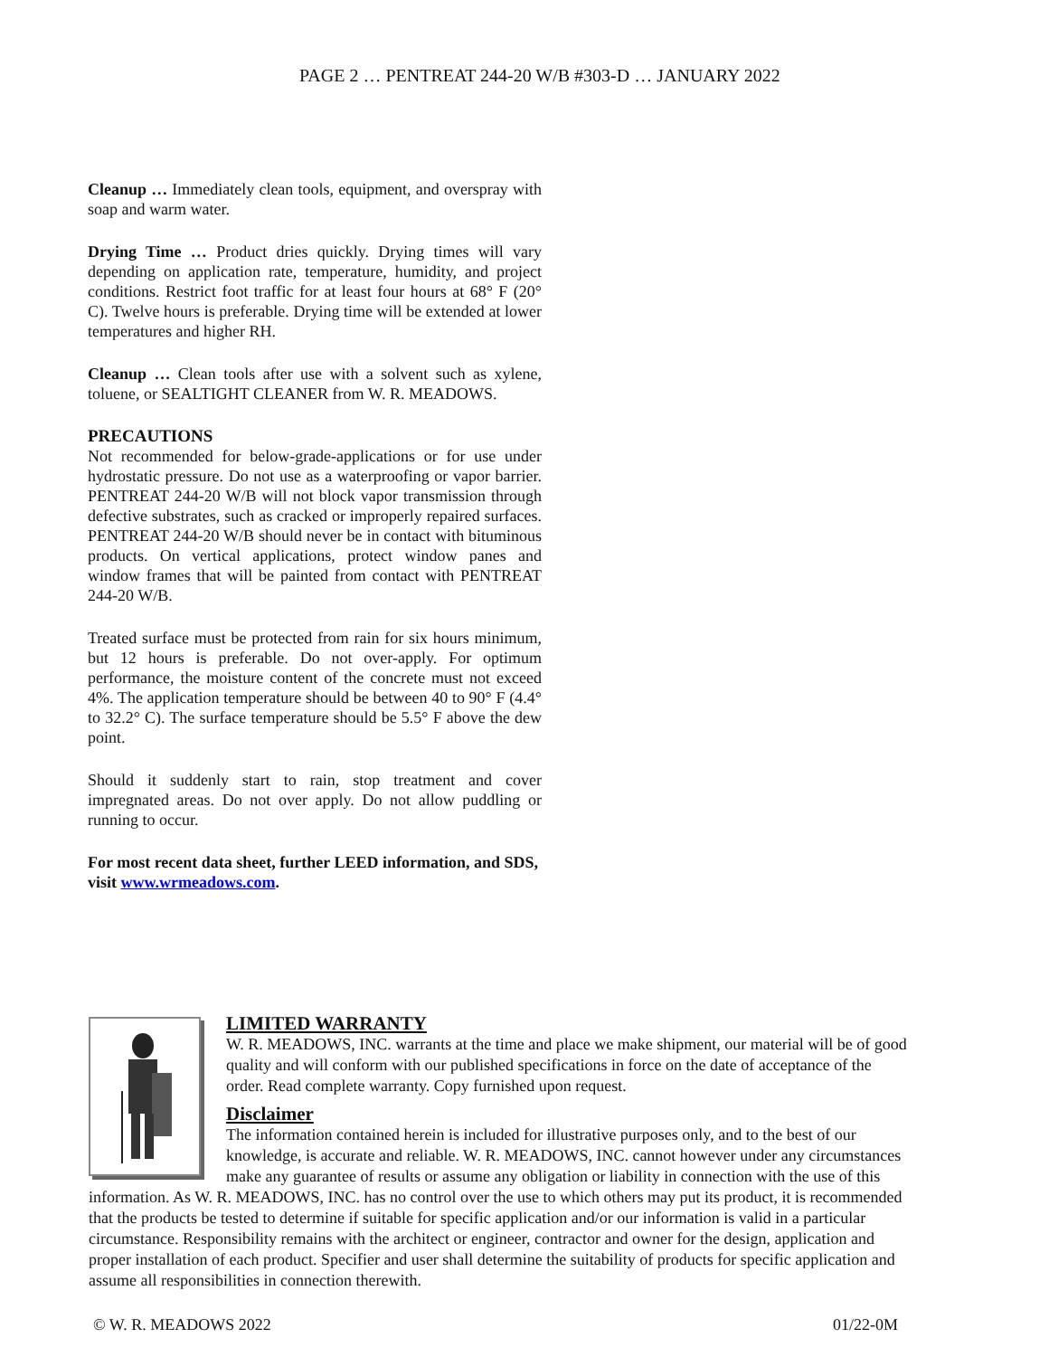PAGE 2 … PENTREAT 244-20 W/B #303-D … JANUARY 2022
Cleanup … Immediately clean tools, equipment, and overspray with soap and warm water.
Drying Time … Product dries quickly. Drying times will vary depending on application rate, temperature, humidity, and project conditions. Restrict foot traffic for at least four hours at 68° F (20° C). Twelve hours is preferable. Drying time will be extended at lower temperatures and higher RH.
Cleanup … Clean tools after use with a solvent such as xylene, toluene, or SEALTIGHT CLEANER from W. R. MEADOWS.
PRECAUTIONS
Not recommended for below-grade-applications or for use under hydrostatic pressure. Do not use as a waterproofing or vapor barrier. PENTREAT 244-20 W/B will not block vapor transmission through defective substrates, such as cracked or improperly repaired surfaces. PENTREAT 244-20 W/B should never be in contact with bituminous products. On vertical applications, protect window panes and window frames that will be painted from contact with PENTREAT 244-20 W/B.
Treated surface must be protected from rain for six hours minimum, but 12 hours is preferable. Do not over-apply. For optimum performance, the moisture content of the concrete must not exceed 4%. The application temperature should be between 40 to 90° F (4.4° to 32.2° C). The surface temperature should be 5.5° F above the dew point.
Should it suddenly start to rain, stop treatment and cover impregnated areas. Do not over apply. Do not allow puddling or running to occur.
For most recent data sheet, further LEED information, and SDS, visit www.wrmeadows.com.
LIMITED WARRANTY
W. R. MEADOWS, INC. warrants at the time and place we make shipment, our material will be of good quality and will conform with our published specifications in force on the date of acceptance of the order. Read complete warranty. Copy furnished upon request.
Disclaimer
The information contained herein is included for illustrative purposes only, and to the best of our knowledge, is accurate and reliable. W. R. MEADOWS, INC. cannot however under any circumstances make any guarantee of results or assume any obligation or liability in connection with the use of this information. As W. R. MEADOWS, INC. has no control over the use to which others may put its product, it is recommended that the products be tested to determine if suitable for specific application and/or our information is valid in a particular circumstance. Responsibility remains with the architect or engineer, contractor and owner for the design, application and proper installation of each product. Specifier and user shall determine the suitability of products for specific application and assume all responsibilities in connection therewith.
© W. R. MEADOWS 2022 01/22-0M